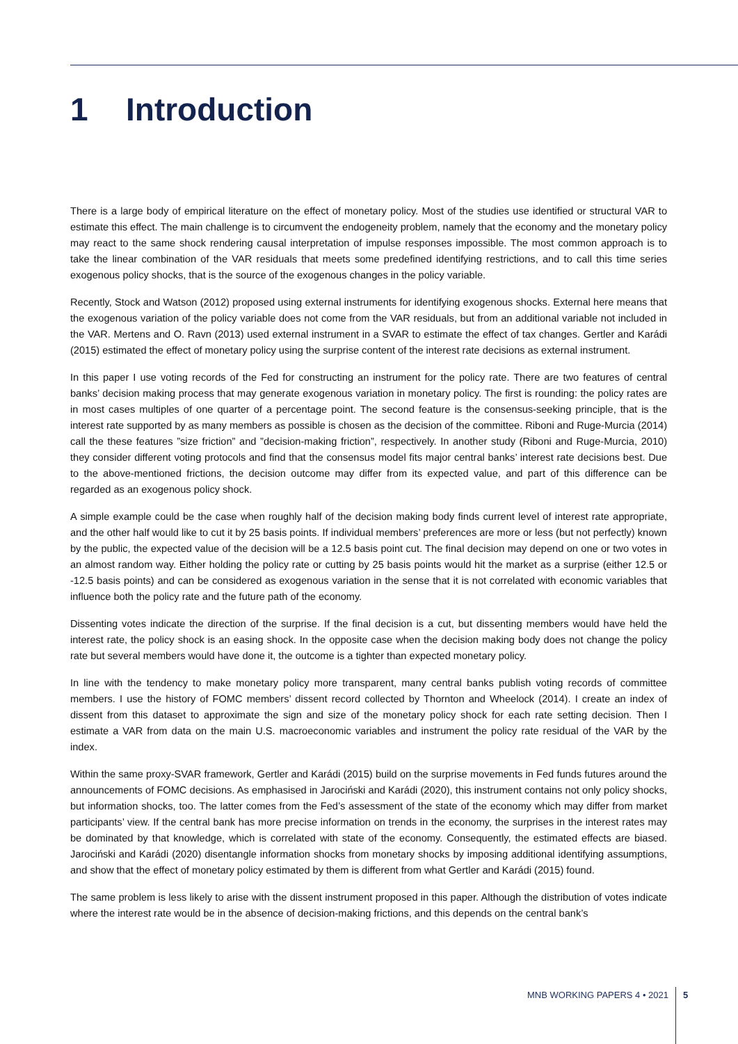1 Introduction
There is a large body of empirical literature on the effect of monetary policy. Most of the studies use identified or structural VAR to estimate this effect. The main challenge is to circumvent the endogeneity problem, namely that the economy and the monetary policy may react to the same shock rendering causal interpretation of impulse responses impossible. The most common approach is to take the linear combination of the VAR residuals that meets some predefined identifying restrictions, and to call this time series exogenous policy shocks, that is the source of the exogenous changes in the policy variable.
Recently, Stock and Watson (2012) proposed using external instruments for identifying exogenous shocks. External here means that the exogenous variation of the policy variable does not come from the VAR residuals, but from an additional variable not included in the VAR. Mertens and O. Ravn (2013) used external instrument in a SVAR to estimate the effect of tax changes. Gertler and Karádi (2015) estimated the effect of monetary policy using the surprise content of the interest rate decisions as external instrument.
In this paper I use voting records of the Fed for constructing an instrument for the policy rate. There are two features of central banks’ decision making process that may generate exogenous variation in monetary policy. The first is rounding: the policy rates are in most cases multiples of one quarter of a percentage point. The second feature is the consensus-seeking principle, that is the interest rate supported by as many members as possible is chosen as the decision of the committee. Riboni and Ruge-Murcia (2014) call the these features ”size friction” and ”decision-making friction”, respectively. In another study (Riboni and Ruge-Murcia, 2010) they consider different voting protocols and find that the consensus model fits major central banks’ interest rate decisions best. Due to the above-mentioned frictions, the decision outcome may differ from its expected value, and part of this difference can be regarded as an exogenous policy shock.
A simple example could be the case when roughly half of the decision making body finds current level of interest rate appropriate, and the other half would like to cut it by 25 basis points. If individual members’ preferences are more or less (but not perfectly) known by the public, the expected value of the decision will be a 12.5 basis point cut. The final decision may depend on one or two votes in an almost random way. Either holding the policy rate or cutting by 25 basis points would hit the market as a surprise (either 12.5 or -12.5 basis points) and can be considered as exogenous variation in the sense that it is not correlated with economic variables that influence both the policy rate and the future path of the economy.
Dissenting votes indicate the direction of the surprise. If the final decision is a cut, but dissenting members would have held the interest rate, the policy shock is an easing shock. In the opposite case when the decision making body does not change the policy rate but several members would have done it, the outcome is a tighter than expected monetary policy.
In line with the tendency to make monetary policy more transparent, many central banks publish voting records of committee members. I use the history of FOMC members’ dissent record collected by Thornton and Wheelock (2014). I create an index of dissent from this dataset to approximate the sign and size of the monetary policy shock for each rate setting decision. Then I estimate a VAR from data on the main U.S. macroeconomic variables and instrument the policy rate residual of the VAR by the index.
Within the same proxy-SVAR framework, Gertler and Karádi (2015) build on the surprise movements in Fed funds futures around the announcements of FOMC decisions. As emphasised in Jarociński and Karádi (2020), this instrument contains not only policy shocks, but information shocks, too. The latter comes from the Fed’s assessment of the state of the economy which may differ from market participants’ view. If the central bank has more precise information on trends in the economy, the surprises in the interest rates may be dominated by that knowledge, which is correlated with state of the economy. Consequently, the estimated effects are biased. Jarociński and Karádi (2020) disentangle information shocks from monetary shocks by imposing additional identifying assumptions, and show that the effect of monetary policy estimated by them is different from what Gertler and Karádi (2015) found.
The same problem is less likely to arise with the dissent instrument proposed in this paper. Although the distribution of votes indicate where the interest rate would be in the absence of decision-making frictions, and this depends on the central bank’s
MNB WORKING PAPERS 4 • 2021 5